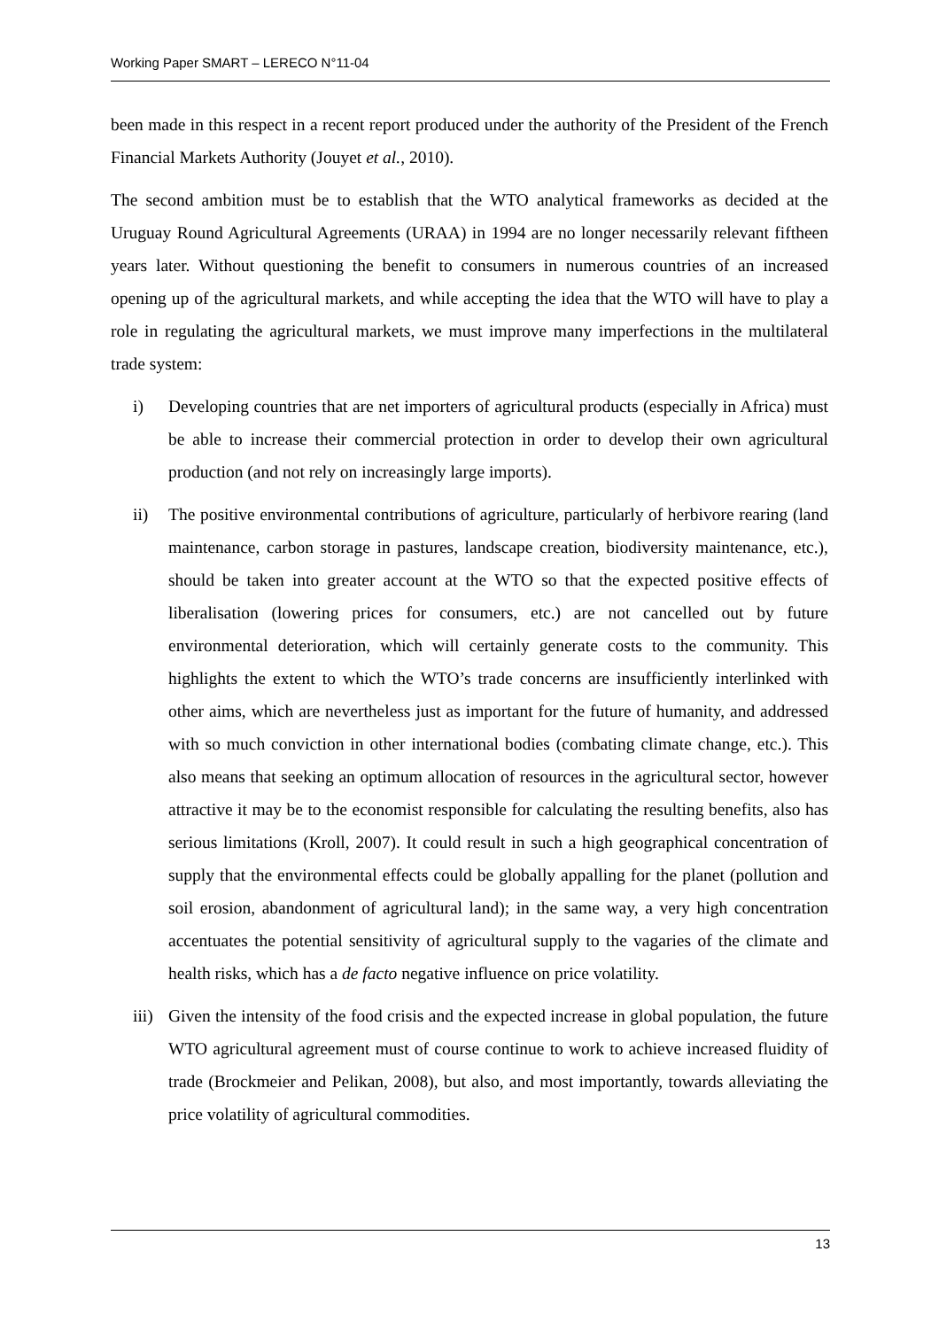Working Paper SMART – LERECO N°11-04
been made in this respect in a recent report produced under the authority of the President of the French Financial Markets Authority (Jouyet et al., 2010).
The second ambition must be to establish that the WTO analytical frameworks as decided at the Uruguay Round Agricultural Agreements (URAA) in 1994 are no longer necessarily relevant fiftheen years later. Without questioning the benefit to consumers in numerous countries of an increased opening up of the agricultural markets, and while accepting the idea that the WTO will have to play a role in regulating the agricultural markets, we must improve many imperfections in the multilateral trade system:
i) Developing countries that are net importers of agricultural products (especially in Africa) must be able to increase their commercial protection in order to develop their own agricultural production (and not rely on increasingly large imports).
ii) The positive environmental contributions of agriculture, particularly of herbivore rearing (land maintenance, carbon storage in pastures, landscape creation, biodiversity maintenance, etc.), should be taken into greater account at the WTO so that the expected positive effects of liberalisation (lowering prices for consumers, etc.) are not cancelled out by future environmental deterioration, which will certainly generate costs to the community. This highlights the extent to which the WTO’s trade concerns are insufficiently interlinked with other aims, which are nevertheless just as important for the future of humanity, and addressed with so much conviction in other international bodies (combating climate change, etc.). This also means that seeking an optimum allocation of resources in the agricultural sector, however attractive it may be to the economist responsible for calculating the resulting benefits, also has serious limitations (Kroll, 2007). It could result in such a high geographical concentration of supply that the environmental effects could be globally appalling for the planet (pollution and soil erosion, abandonment of agricultural land); in the same way, a very high concentration accentuates the potential sensitivity of agricultural supply to the vagaries of the climate and health risks, which has a de facto negative influence on price volatility.
iii)
Given the intensity of the food crisis and the expected increase in global population, the future WTO agricultural agreement must of course continue to work to achieve increased fluidity of trade (Brockmeier and Pelikan, 2008), but also, and most importantly, towards alleviating the price volatility of agricultural commodities.
13